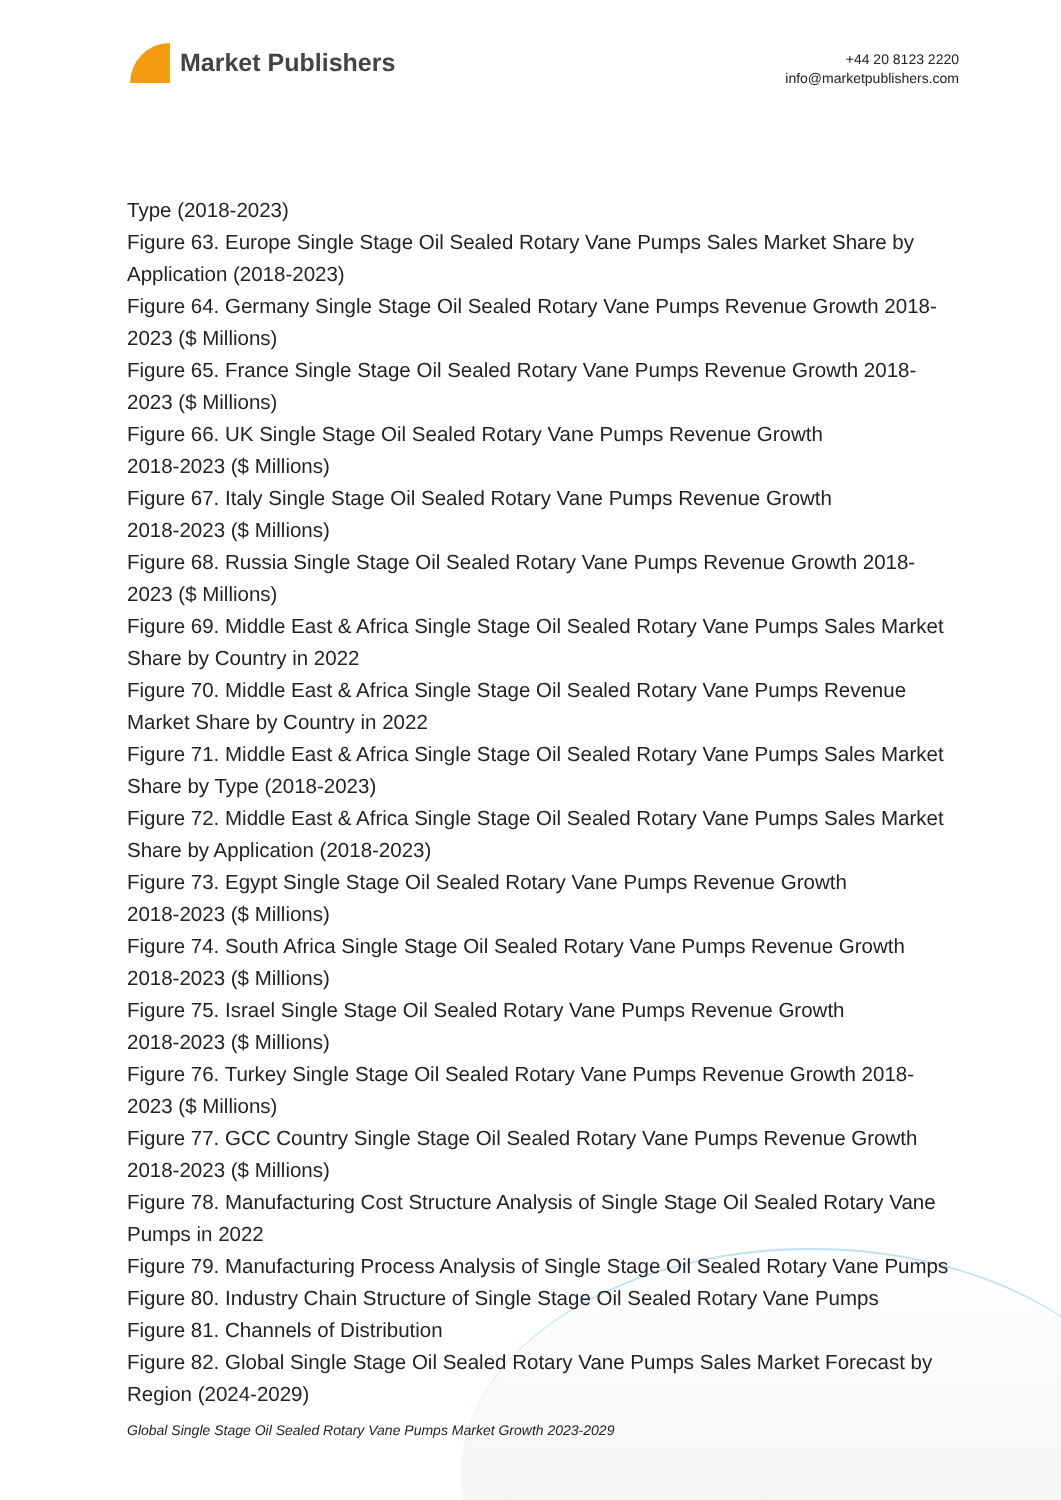Market Publishers
+44 20 8123 2220
info@marketpublishers.com
Type (2018-2023)
Figure 63. Europe Single Stage Oil Sealed Rotary Vane Pumps Sales Market Share by Application (2018-2023)
Figure 64. Germany Single Stage Oil Sealed Rotary Vane Pumps Revenue Growth 2018-2023 ($ Millions)
Figure 65. France Single Stage Oil Sealed Rotary Vane Pumps Revenue Growth 2018-2023 ($ Millions)
Figure 66. UK Single Stage Oil Sealed Rotary Vane Pumps Revenue Growth
2018-2023 ($ Millions)
Figure 67. Italy Single Stage Oil Sealed Rotary Vane Pumps Revenue Growth
2018-2023 ($ Millions)
Figure 68. Russia Single Stage Oil Sealed Rotary Vane Pumps Revenue Growth 2018-2023 ($ Millions)
Figure 69. Middle East & Africa Single Stage Oil Sealed Rotary Vane Pumps Sales Market Share by Country in 2022
Figure 70. Middle East & Africa Single Stage Oil Sealed Rotary Vane Pumps Revenue Market Share by Country in 2022
Figure 71. Middle East & Africa Single Stage Oil Sealed Rotary Vane Pumps Sales Market Share by Type (2018-2023)
Figure 72. Middle East & Africa Single Stage Oil Sealed Rotary Vane Pumps Sales Market Share by Application (2018-2023)
Figure 73. Egypt Single Stage Oil Sealed Rotary Vane Pumps Revenue Growth
2018-2023 ($ Millions)
Figure 74. South Africa Single Stage Oil Sealed Rotary Vane Pumps Revenue Growth 2018-2023 ($ Millions)
Figure 75. Israel Single Stage Oil Sealed Rotary Vane Pumps Revenue Growth
2018-2023 ($ Millions)
Figure 76. Turkey Single Stage Oil Sealed Rotary Vane Pumps Revenue Growth 2018-2023 ($ Millions)
Figure 77. GCC Country Single Stage Oil Sealed Rotary Vane Pumps Revenue Growth 2018-2023 ($ Millions)
Figure 78. Manufacturing Cost Structure Analysis of Single Stage Oil Sealed Rotary Vane Pumps in 2022
Figure 79. Manufacturing Process Analysis of Single Stage Oil Sealed Rotary Vane Pumps
Figure 80. Industry Chain Structure of Single Stage Oil Sealed Rotary Vane Pumps
Figure 81. Channels of Distribution
Figure 82. Global Single Stage Oil Sealed Rotary Vane Pumps Sales Market Forecast by Region (2024-2029)
Global Single Stage Oil Sealed Rotary Vane Pumps Market Growth 2023-2029